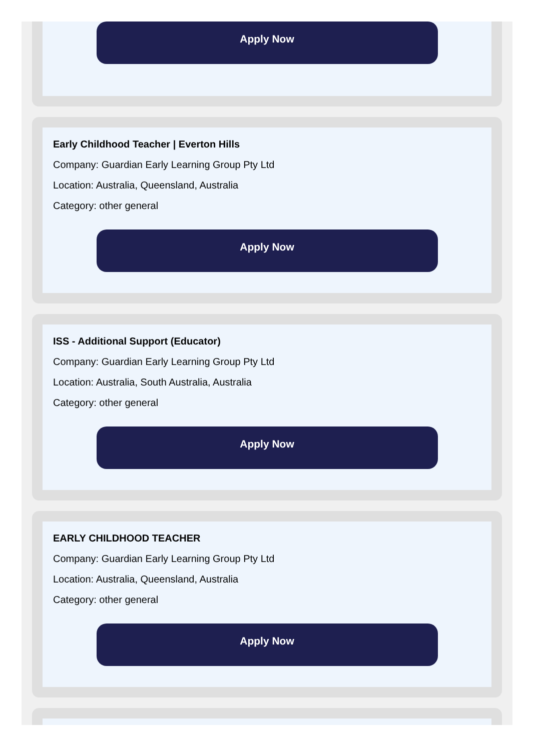Apply Now
Early Childhood Teacher | Everton Hills
Company: Guardian Early Learning Group Pty Ltd
Location: Australia, Queensland, Australia
Category: other general
Apply Now
ISS - Additional Support (Educator)
Company: Guardian Early Learning Group Pty Ltd
Location: Australia, South Australia, Australia
Category: other general
Apply Now
EARLY CHILDHOOD TEACHER
Company: Guardian Early Learning Group Pty Ltd
Location: Australia, Queensland, Australia
Category: other general
Apply Now